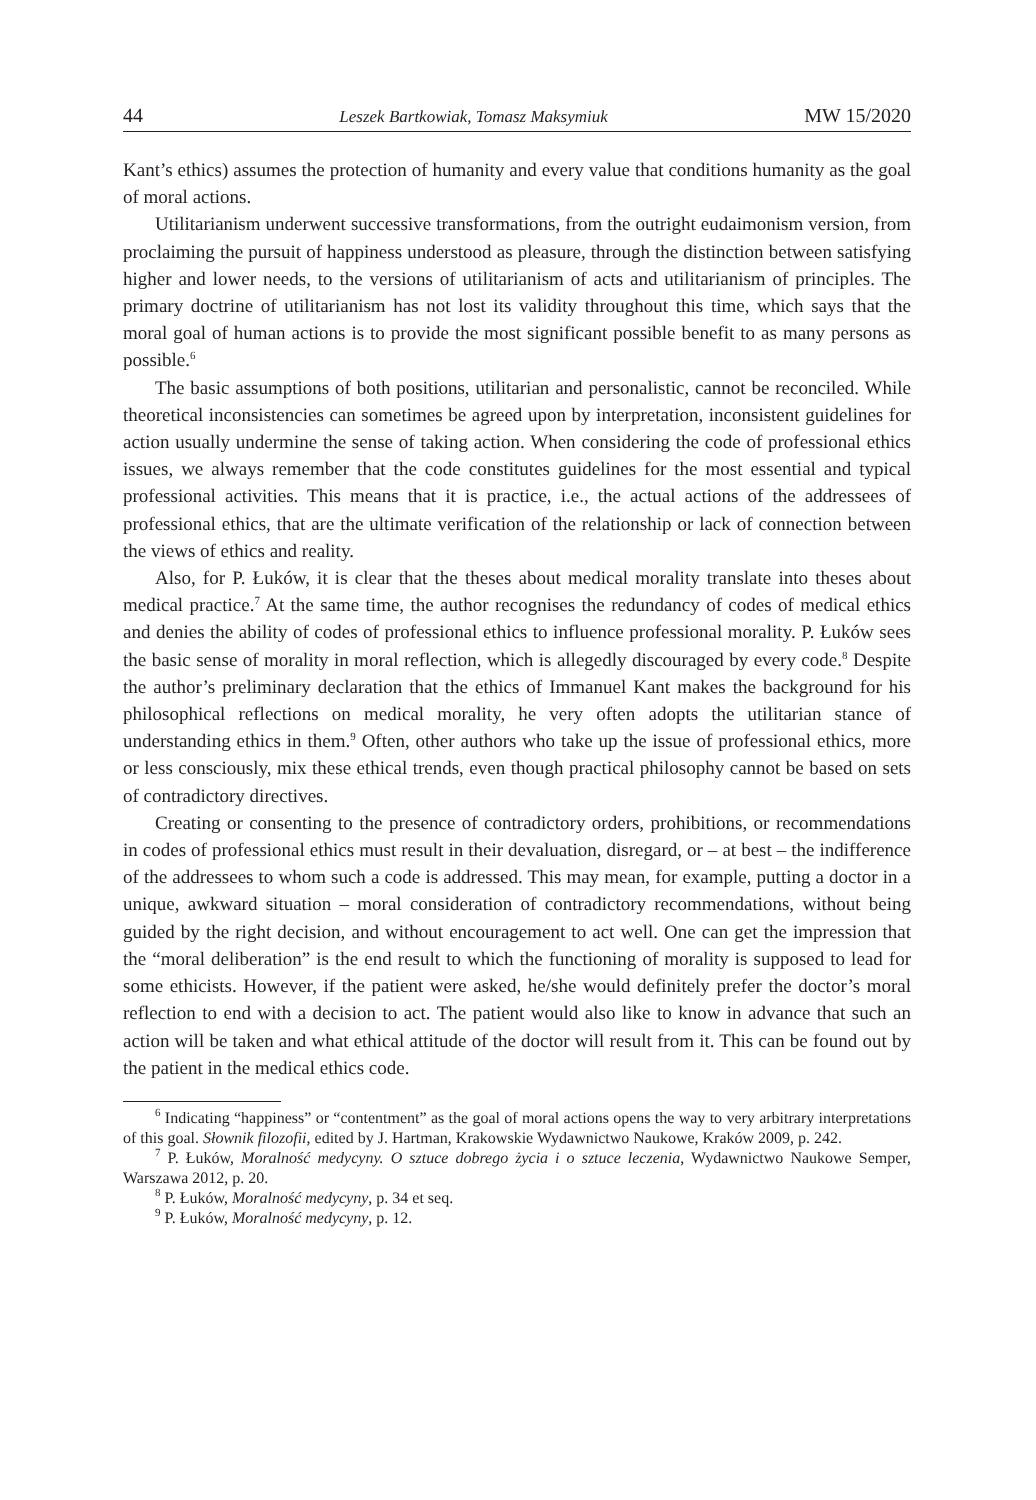44 Leszek Bartkowiak, Tomasz Maksymiuk MW 15/2020
Kant’s ethics) assumes the protection of humanity and every value that conditions humanity as the goal of moral actions.
Utilitarianism underwent successive transformations, from the outright eudaimonism version, from proclaiming the pursuit of happiness understood as pleasure, through the distinction between satisfying higher and lower needs, to the versions of utilitarianism of acts and utilitarianism of principles. The primary doctrine of utilitarianism has not lost its validity throughout this time, which says that the moral goal of human actions is to provide the most significant possible benefit to as many persons as possible.<sup>6</sup>
The basic assumptions of both positions, utilitarian and personalistic, cannot be reconciled. While theoretical inconsistencies can sometimes be agreed upon by interpretation, inconsistent guidelines for action usually undermine the sense of taking action. When considering the code of professional ethics issues, we always remember that the code constitutes guidelines for the most essential and typical professional activities. This means that it is practice, i.e., the actual actions of the addressees of professional ethics, that are the ultimate verification of the relationship or lack of connection between the views of ethics and reality.
Also, for P. Łuków, it is clear that the theses about medical morality translate into theses about medical practice.<sup>7</sup> At the same time, the author recognises the redundancy of codes of medical ethics and denies the ability of codes of professional ethics to influence professional morality. P. Łuków sees the basic sense of morality in moral reflection, which is allegedly discouraged by every code.<sup>8</sup> Despite the author’s preliminary declaration that the ethics of Immanuel Kant makes the background for his philosophical reflections on medical morality, he very often adopts the utilitarian stance of understanding ethics in them.<sup>9</sup> Often, other authors who take up the issue of professional ethics, more or less consciously, mix these ethical trends, even though practical philosophy cannot be based on sets of contradictory directives.
Creating or consenting to the presence of contradictory orders, prohibitions, or recommendations in codes of professional ethics must result in their devaluation, disregard, or – at best – the indifference of the addressees to whom such a code is addressed. This may mean, for example, putting a doctor in a unique, awkward situation – moral consideration of contradictory recommendations, without being guided by the right decision, and without encouragement to act well. One can get the impression that the “moral deliberation” is the end result to which the functioning of morality is supposed to lead for some ethicists. However, if the patient were asked, he/she would definitely prefer the doctor’s moral reflection to end with a decision to act. The patient would also like to know in advance that such an action will be taken and what ethical attitude of the doctor will result from it. This can be found out by the patient in the medical ethics code.
<sup>6</sup> Indicating “happiness” or “contentment” as the goal of moral actions opens the way to very arbitrary interpretations of this goal. Słownik filozofii, edited by J. Hartman, Krakowskie Wydawnictwo Naukowe, Kraków 2009, p. 242.
<sup>7</sup> P. Łuków, Moralność medycyny. O sztuce dobrego życia i o sztuce leczenia, Wydawnictwo Naukowe Semper, Warszawa 2012, p. 20.
<sup>8</sup> P. Łuków, Moralność medycyny, p. 34 et seq.
<sup>9</sup> P. Łuków, Moralność medycyny, p. 12.